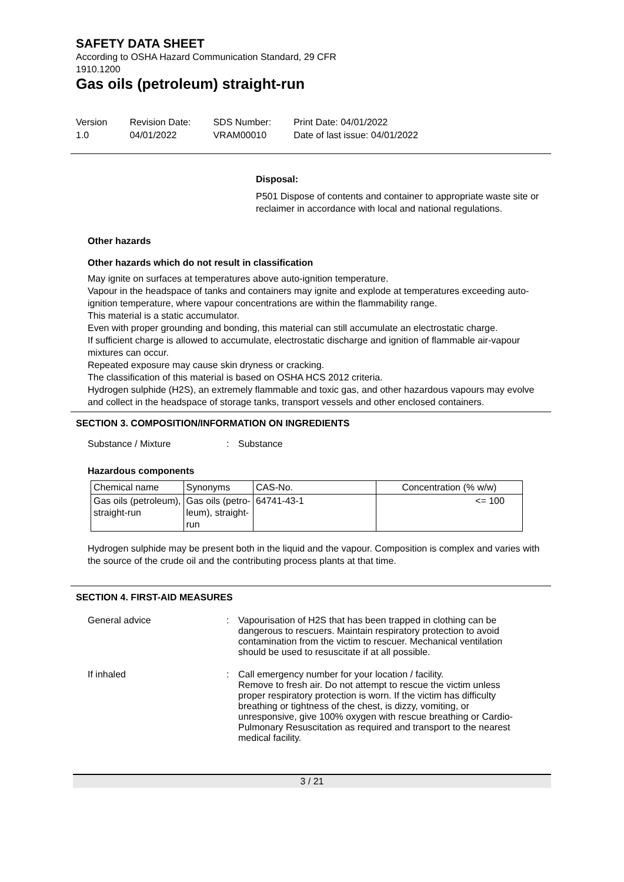SAFETY DATA SHEET
According to OSHA Hazard Communication Standard, 29 CFR
1910.1200
Gas oils (petroleum) straight-run
Version
1.0
Revision Date:
04/01/2022
SDS Number:
VRAM00010
Print Date: 04/01/2022
Date of last issue: 04/01/2022
Disposal:
P501 Dispose of contents and container to appropriate waste site or reclaimer in accordance with local and national regulations.
Other hazards
Other hazards which do not result in classification
May ignite on surfaces at temperatures above auto-ignition temperature.
Vapour in the headspace of tanks and containers may ignite and explode at temperatures exceeding auto-ignition temperature, where vapour concentrations are within the flammability range.
This material is a static accumulator.
Even with proper grounding and bonding, this material can still accumulate an electrostatic charge.
If sufficient charge is allowed to accumulate, electrostatic discharge and ignition of flammable air-vapour mixtures can occur.
Repeated exposure may cause skin dryness or cracking.
The classification of this material is based on OSHA HCS 2012 criteria.
Hydrogen sulphide (H2S), an extremely flammable and toxic gas, and other hazardous vapours may evolve and collect in the headspace of storage tanks, transport vessels and other enclosed containers.
SECTION 3. COMPOSITION/INFORMATION ON INGREDIENTS
Substance / Mixture : Substance
Hazardous components
| Chemical name | Synonyms | CAS-No. | Concentration (% w/w) |
| --- | --- | --- | --- |
| Gas oils (petroleum), straight-run | Gas oils (petro- leum), straight- run | 64741-43-1 | <= 100 |
Hydrogen sulphide may be present both in the liquid and the vapour. Composition is complex and varies with the source of the crude oil and the contributing process plants at that time.
SECTION 4. FIRST-AID MEASURES
General advice : Vapourisation of H2S that has been trapped in clothing can be dangerous to rescuers. Maintain respiratory protection to avoid contamination from the victim to rescuer. Mechanical ventilation should be used to resuscitate if at all possible.
If inhaled : Call emergency number for your location / facility.
Remove to fresh air. Do not attempt to rescue the victim unless proper respiratory protection is worn. If the victim has difficulty breathing or tightness of the chest, is dizzy, vomiting, or unresponsive, give 100% oxygen with rescue breathing or Cardio-Pulmonary Resuscitation as required and transport to the nearest medical facility.
3 / 21